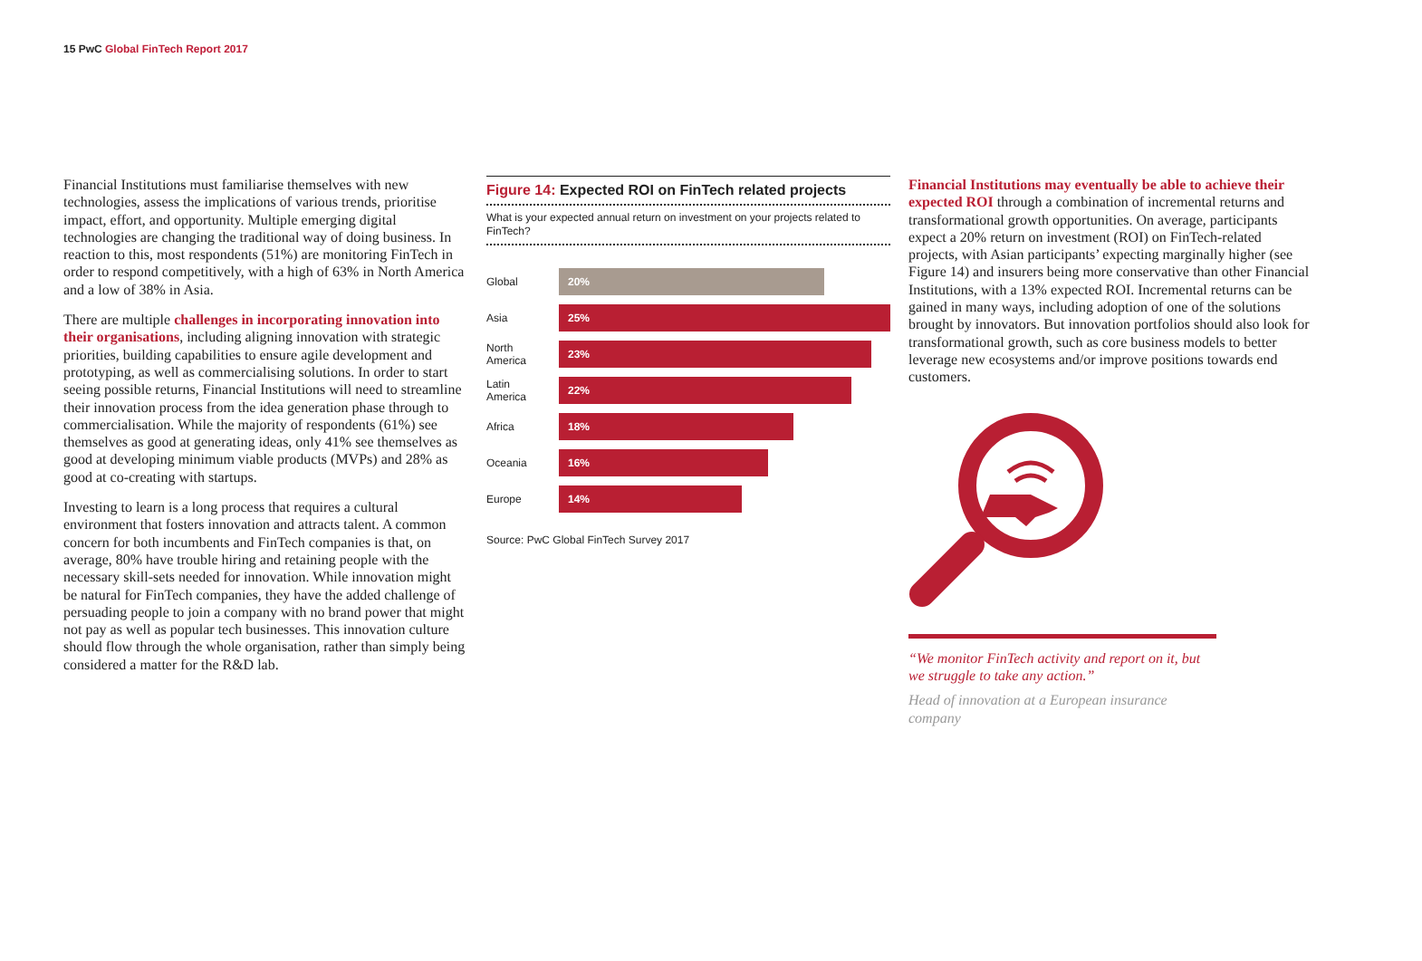15 PwC Global FinTech Report 2017
Financial Institutions must familiarise themselves with new technologies, assess the implications of various trends, prioritise impact, effort, and opportunity. Multiple emerging digital technologies are changing the traditional way of doing business. In reaction to this, most respondents (51%) are monitoring FinTech in order to respond competitively, with a high of 63% in North America and a low of 38% in Asia.
There are multiple challenges in incorporating innovation into their organisations, including aligning innovation with strategic priorities, building capabilities to ensure agile development and prototyping, as well as commercialising solutions. In order to start seeing possible returns, Financial Institutions will need to streamline their innovation process from the idea generation phase through to commercialisation. While the majority of respondents (61%) see themselves as good at generating ideas, only 41% see themselves as good at developing minimum viable products (MVPs) and 28% as good at co-creating with startups.
Investing to learn is a long process that requires a cultural environment that fosters innovation and attracts talent. A common concern for both incumbents and FinTech companies is that, on average, 80% have trouble hiring and retaining people with the necessary skill-sets needed for innovation. While innovation might be natural for FinTech companies, they have the added challenge of persuading people to join a company with no brand power that might not pay as well as popular tech businesses. This innovation culture should flow through the whole organisation, rather than simply being considered a matter for the R&D lab.
Figure 14: Expected ROI on FinTech related projects
What is your expected annual return on investment on your projects related to FinTech?
Global
20%
Asia
25%
North
America
23%
Latin
America
22%
Africa
18%
Oceania
16%
Europe
14%
Source: PwC Global FinTech Survey 2017
Financial Institutions may eventually be able to achieve their expected ROI through a combination of incremental returns and transformational growth opportunities. On average, participants expect a 20% return on investment (ROI) on FinTech-related projects, with Asian participants’ expecting marginally higher (see Figure 14) and insurers being more conservative than other Financial Institutions, with a 13% expected ROI. Incremental returns can be gained in many ways, including adoption of one of the solutions brought by innovators. But innovation portfolios should also look for transformational growth, such as core business models to better leverage new ecosystems and/or improve positions towards end customers.
“We monitor FinTech activity and report on it, but we struggle to take any action.”
Head of innovation at a European insurance company